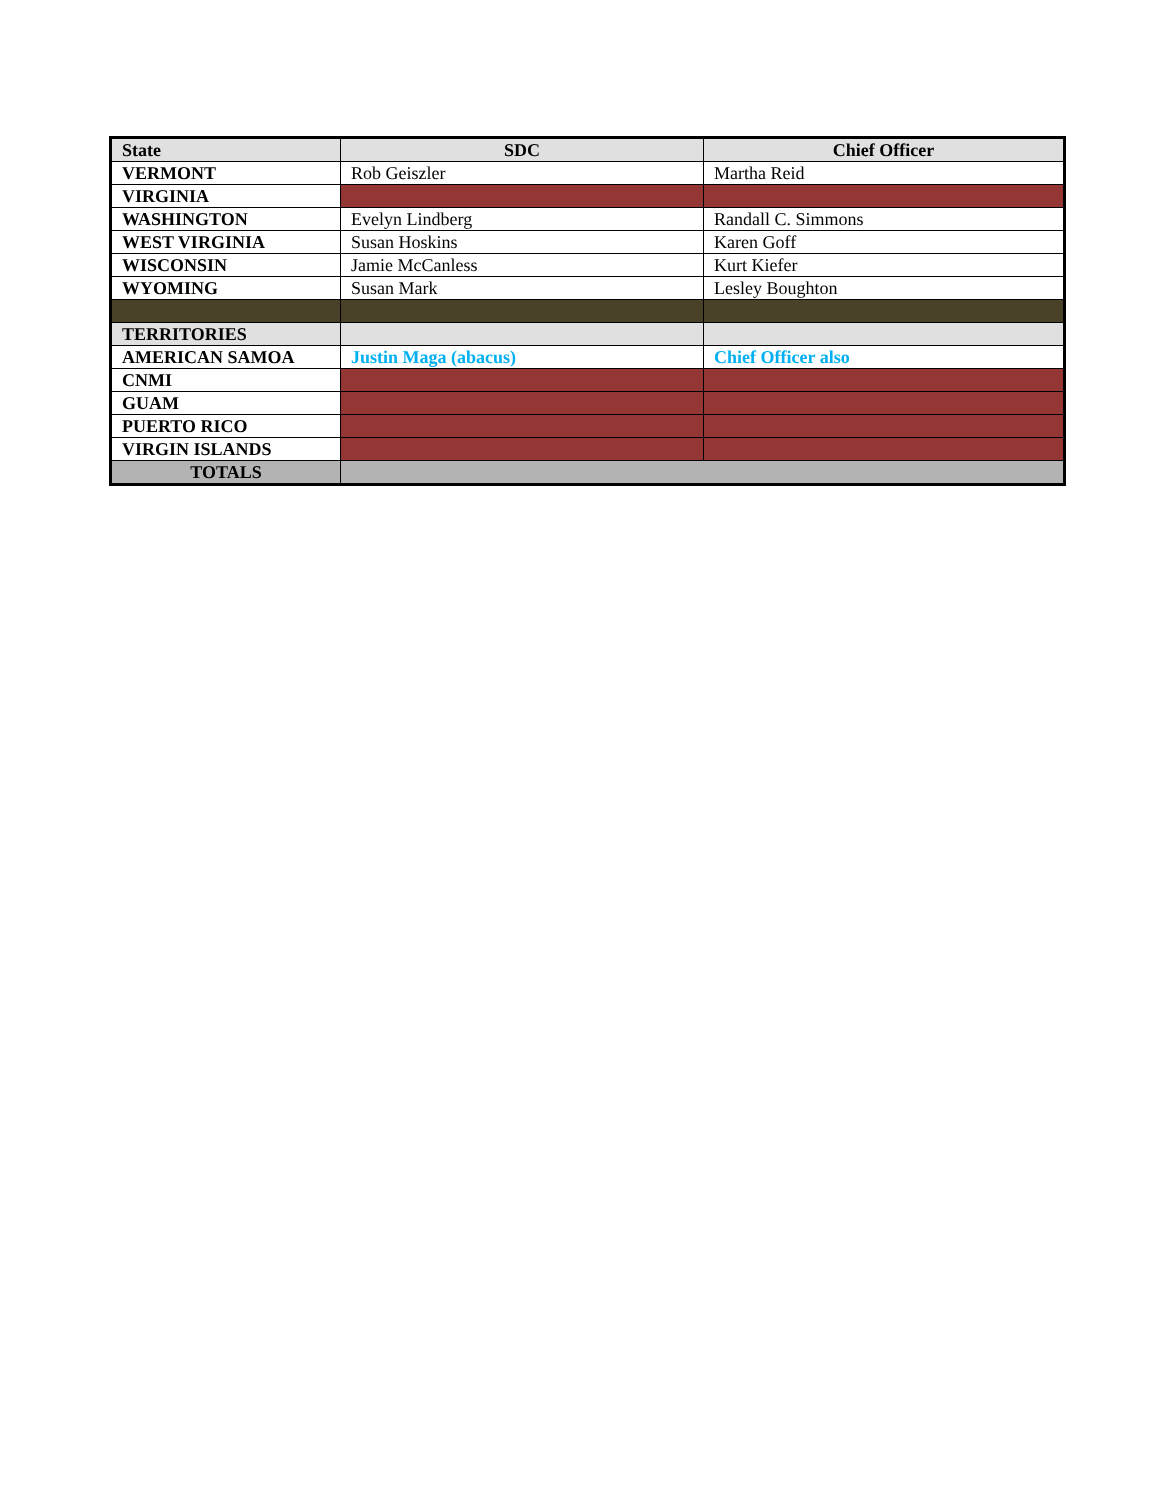| State | SDC | Chief Officer |
| --- | --- | --- |
| VERMONT | Rob Geiszler | Martha Reid |
| VIRGINIA | | |
| WASHINGTON | Evelyn Lindberg | Randall C. Simmons |
| WEST VIRGINIA | Susan Hoskins | Karen Goff |
| WISCONSIN | Jamie McCanless | Kurt Kiefer |
| WYOMING | Susan Mark | Lesley Boughton |
| TERRITORIES | | |
| AMERICAN SAMOA | Justin Maga (abacus) | Chief Officer also |
| CNMI | | |
| GUAM | | |
| PUERTO RICO | | |
| VIRGIN ISLANDS | | |
| TOTALS | | |